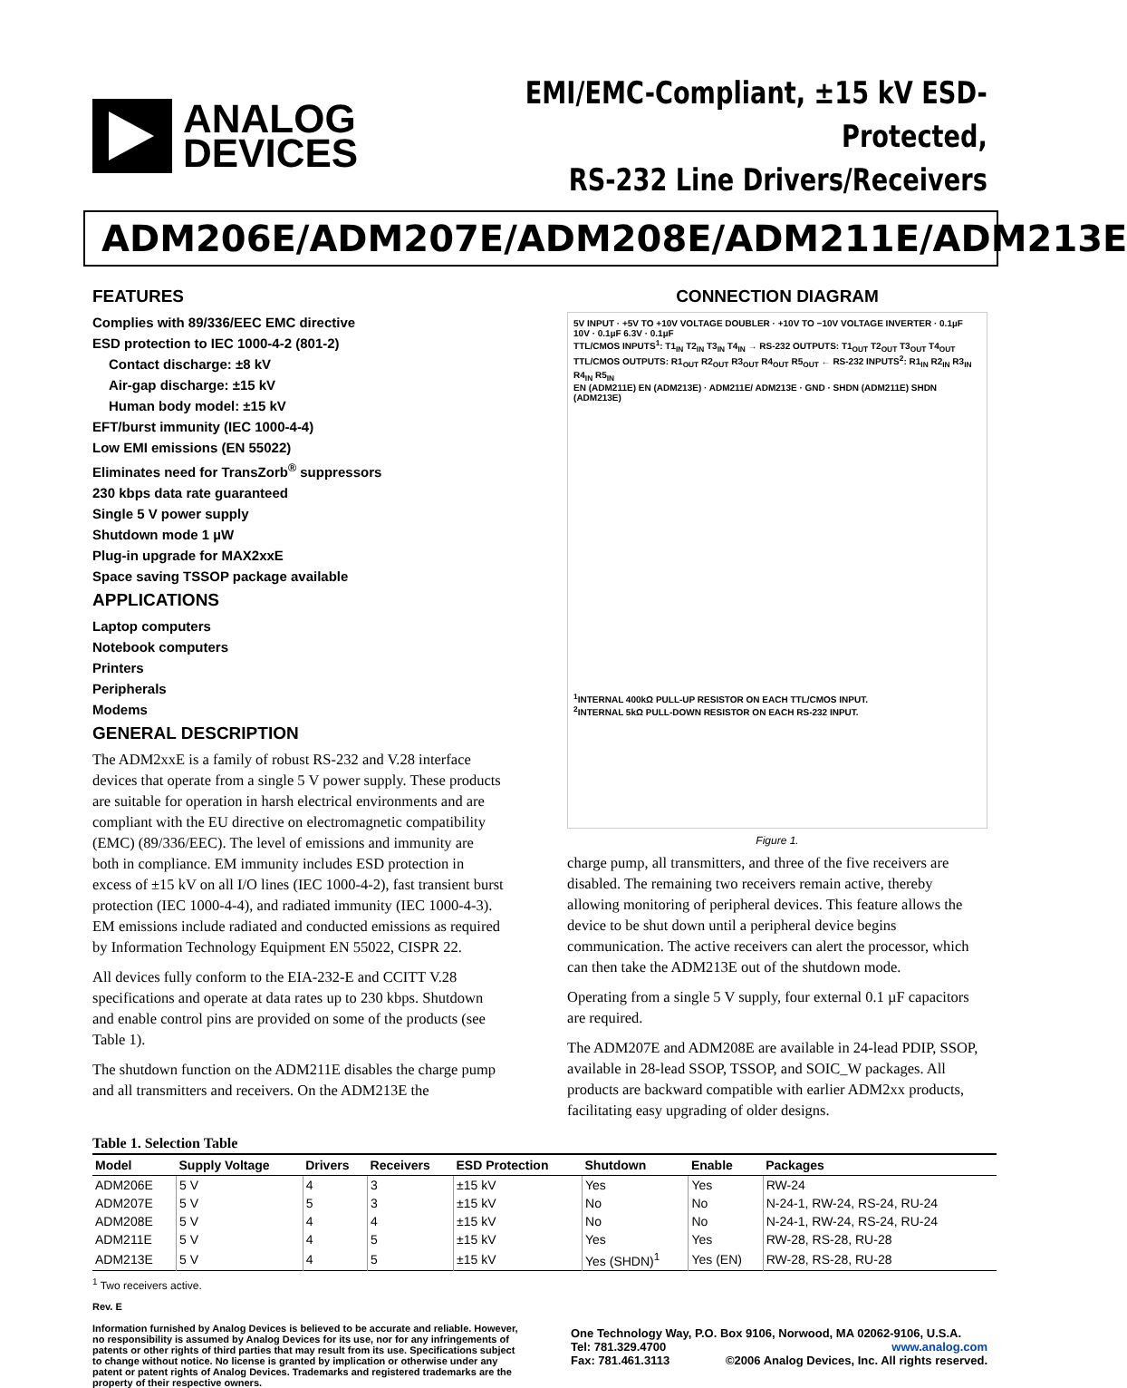ANALOG
DEVICES
EMI/EMC-Compliant, ±15 kV ESD-Protected,
RS-232 Line Drivers/Receivers
ADM206E/ADM207E/ADM208E/ADM211E/ADM213E
FEATURES
Complies with 89/336/EEC EMC directive
ESD protection to IEC 1000-4-2 (801-2)
Contact discharge: ±8 kV
Air-gap discharge: ±15 kV
Human body model: ±15 kV
EFT/burst immunity (IEC 1000-4-4)
Low EMI emissions (EN 55022)
Eliminates need for TransZorb<sup>®</sup> suppressors
230 kbps data rate guaranteed
Single 5 V power supply
Shutdown mode 1 µW
Plug-in upgrade for MAX2xxE
Space saving TSSOP package available
APPLICATIONS
Laptop computers
Notebook computers
Printers
Peripherals
Modems
GENERAL DESCRIPTION
The ADM2xxE is a family of robust RS-232 and V.28 interface devices that operate from a single 5 V power supply. These products are suitable for operation in harsh electrical environments and are compliant with the EU directive on electromagnetic compatibility (EMC) (89/336/EEC). The level of emissions and immunity are both in compliance. EM immunity includes ESD protection in excess of ±15 kV on all I/O lines (IEC 1000-4-2), fast transient burst protection (IEC 1000-4-4), and radiated immunity (IEC 1000-4-3). EM emissions include radiated and conducted emissions as required by Information Technology Equipment EN 55022, CISPR 22.
All devices fully conform to the EIA-232-E and CCITT V.28 specifications and operate at data rates up to 230 kbps. Shutdown and enable control pins are provided on some of the products (see Table 1).
The shutdown function on the ADM211E disables the charge pump and all transmitters and receivers. On the ADM213E the
CONNECTION DIAGRAM
5V INPUT · +5V TO +10V VOLTAGE DOUBLER · +10V TO −10V VOLTAGE INVERTER · 0.1µF 10V · 0.1µF 6.3V · 0.1µF
TTL/CMOS INPUTS<sup>1</sup>: T1<sub>IN</sub> T2<sub>IN</sub> T3<sub>IN</sub> T4<sub>IN</sub> → RS-232 OUTPUTS: T1<sub>OUT</sub> T2<sub>OUT</sub> T3<sub>OUT</sub> T4<sub>OUT</sub>
TTL/CMOS OUTPUTS: R1<sub>OUT</sub> R2<sub>OUT</sub> R3<sub>OUT</sub> R4<sub>OUT</sub> R5<sub>OUT</sub> ← RS-232 INPUTS<sup>2</sup>: R1<sub>IN</sub> R2<sub>IN</sub> R3<sub>IN</sub> R4<sub>IN</sub> R5<sub>IN</sub>
EN (ADM211E) EN (ADM213E) · ADM211E/ ADM213E · GND · SHDN (ADM211E) SHDN (ADM213E)
<sup>1</sup> INTERNAL 400kΩ PULL-UP RESISTOR ON EACH TTL/CMOS INPUT.
<sup>2</sup> INTERNAL 5kΩ PULL-DOWN RESISTOR ON EACH RS-232 INPUT.
Figure 1.
charge pump, all transmitters, and three of the five receivers are disabled. The remaining two receivers remain active, thereby allowing monitoring of peripheral devices. This feature allows the device to be shut down until a peripheral device begins communication. The active receivers can alert the processor, which can then take the ADM213E out of the shutdown mode.
Operating from a single 5 V supply, four external 0.1 µF capacitors are required.
The ADM207E and ADM208E are available in 24-lead PDIP, SSOP, available in 28-lead SSOP, TSSOP, and SOIC_W packages. All products are backward compatible with earlier ADM2xx products, facilitating easy upgrading of older designs.
Table 1. Selection Table
| Model | Supply Voltage | Drivers | Receivers | ESD Protection | Shutdown | Enable | Packages |
| --- | --- | --- | --- | --- | --- | --- | --- |
| ADM206E | 5 V | 4 | 3 | ±15 kV | Yes | Yes | RW-24 |
| ADM207E | 5 V | 5 | 3 | ±15 kV | No | No | N-24-1, RW-24, RS-24, RU-24 |
| ADM208E | 5 V | 4 | 4 | ±15 kV | No | No | N-24-1, RW-24, RS-24, RU-24 |
| ADM211E | 5 V | 4 | 5 | ±15 kV | Yes | Yes | RW-28, RS-28, RU-28 |
| ADM213E | 5 V | 4 | 5 | ±15 kV | Yes (SHDN)<sup>1</sup> | Yes (EN) | RW-28, RS-28, RU-28 |
<sup>1</sup> Two receivers active.
Rev. E
Information furnished by Analog Devices is believed to be accurate and reliable. However, no responsibility is assumed by Analog Devices for its use, nor for any infringements of patents or other rights of third parties that may result from its use. Specifications subject to change without notice. No license is granted by implication or otherwise under any patent or patent rights of Analog Devices. Trademarks and registered trademarks are the property of their respective owners.
One Technology Way, P.O. Box 9106, Norwood, MA 02062-9106, U.S.A.
Tel: 781.329.4700 www.analog.com
Fax: 781.461.3113 ©2006 Analog Devices, Inc. All rights reserved.